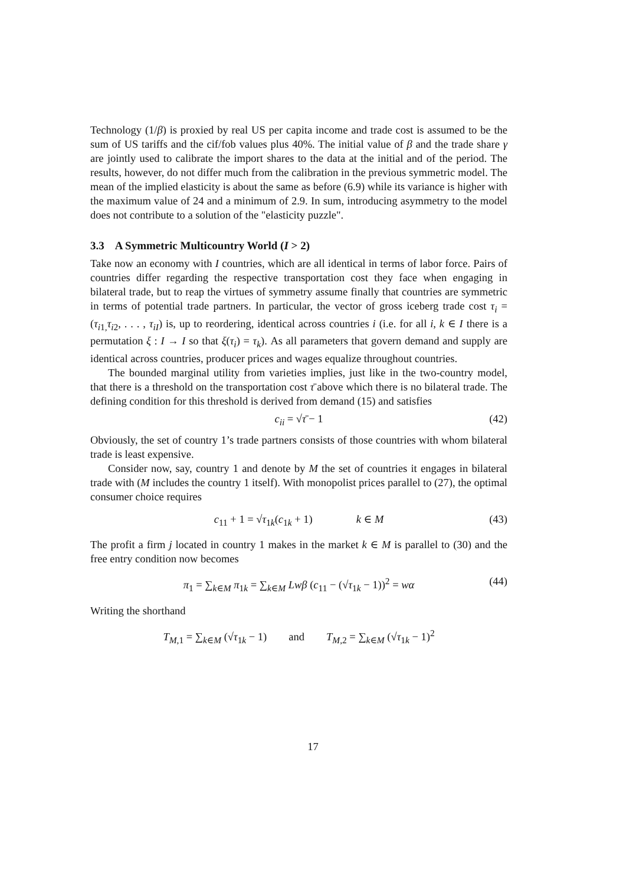Technology (1/β) is proxied by real US per capita income and trade cost is assumed to be the sum of US tariffs and the cif/fob values plus 40%. The initial value of β and the trade share γ are jointly used to calibrate the import shares to the data at the initial and of the period. The results, however, do not differ much from the calibration in the previous symmetric model. The mean of the implied elasticity is about the same as before (6.9) while its variance is higher with the maximum value of 24 and a minimum of 2.9. In sum, introducing asymmetry to the model does not contribute to a solution of the "elasticity puzzle".
3.3 A Symmetric Multicountry World (I > 2)
Take now an economy with I countries, which are all identical in terms of labor force. Pairs of countries differ regarding the respective transportation cost they face when engaging in bilateral trade, but to reap the virtues of symmetry assume finally that countries are symmetric in terms of potential trade partners. In particular, the vector of gross iceberg trade cost τ<sub>i</sub> = (τ<sub>i1,</sub>τ<sub>i2</sub>, . . . , τ<sub>iI</sub>) is, up to reordering, identical across countries i (i.e. for all i, k ∈ I there is a permutation ξ : I → I so that ξ(τ<sub>i</sub>) = τ<sub>k</sub>). As all parameters that govern demand and supply are identical across countries, producer prices and wages equalize throughout countries.
The bounded marginal utility from varieties implies, just like in the two-country model, that there is a threshold on the transportation cost τ̄ above which there is no bilateral trade. The defining condition for this threshold is derived from demand (15) and satisfies
c<sub>ii</sub> = √τ̄ − 1 (42)
Obviously, the set of country 1’s trade partners consists of those countries with whom bilateral trade is least expensive.
Consider now, say, country 1 and denote by M the set of countries it engages in bilateral trade with (M includes the country 1 itself). With monopolist prices parallel to (27), the optimal consumer choice requires
c<sub>11</sub> + 1 = √τ<sub>1k</sub>(c<sub>1k</sub> + 1) k ∈ M (43)
The profit a firm j located in country 1 makes in the market k ∈ M is parallel to (30) and the free entry condition now becomes
π<sub>1</sub> = ∑<sub>k∈M</sub> π<sub>1k</sub> = ∑<sub>k∈M</sub> Lwβ (c<sub>11</sub> − (√τ<sub>1k</sub> − 1))<sup>2</sup> = wα (44)
Writing the shorthand
T<sub>M,1</sub> = ∑<sub>k∈M</sub> (√τ<sub>1k</sub> − 1) and T<sub>M,2</sub> = ∑<sub>k∈M</sub> (√τ<sub>1k</sub> − 1)<sup>2</sup>
17